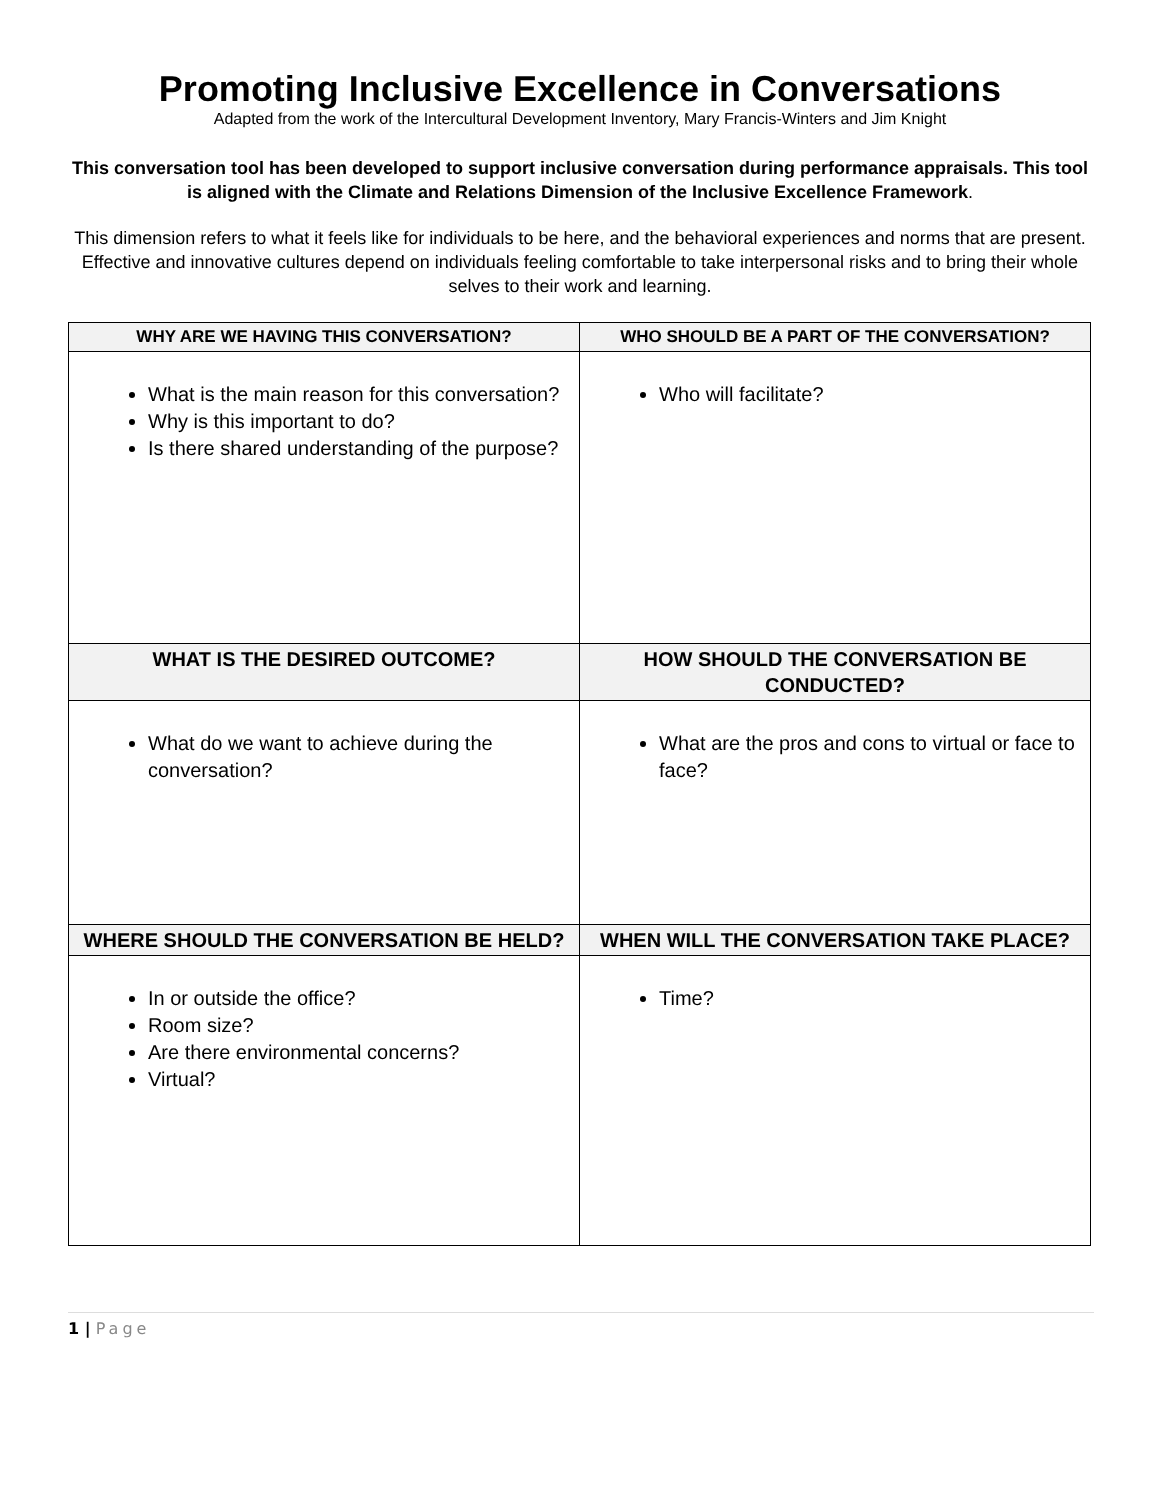Promoting Inclusive Excellence in Conversations
Adapted from the work of the Intercultural Development Inventory, Mary Francis-Winters and Jim Knight
This conversation tool has been developed to support inclusive conversation during performance appraisals. This tool is aligned with the Climate and Relations Dimension of the Inclusive Excellence Framework.
This dimension refers to what it feels like for individuals to be here, and the behavioral experiences and norms that are present. Effective and innovative cultures depend on individuals feeling comfortable to take interpersonal risks and to bring their whole selves to their work and learning.
| WHY ARE WE HAVING THIS CONVERSATION? | WHO SHOULD BE A PART OF THE CONVERSATION? |
| --- | --- |
| What is the main reason for this conversation? Why is this important to do? Is there shared understanding of the purpose? | Who will facilitate? |
| WHAT IS THE DESIRED OUTCOME? | HOW SHOULD THE CONVERSATION BE CONDUCTED? |
| What do we want to achieve during the conversation? | What are the pros and cons to virtual or face to face? |
| WHERE SHOULD THE CONVERSATION BE HELD? | WHEN WILL THE CONVERSATION TAKE PLACE? |
| In or outside the office? Room size? Are there environmental concerns? Virtual? | Time? |
1 | Page